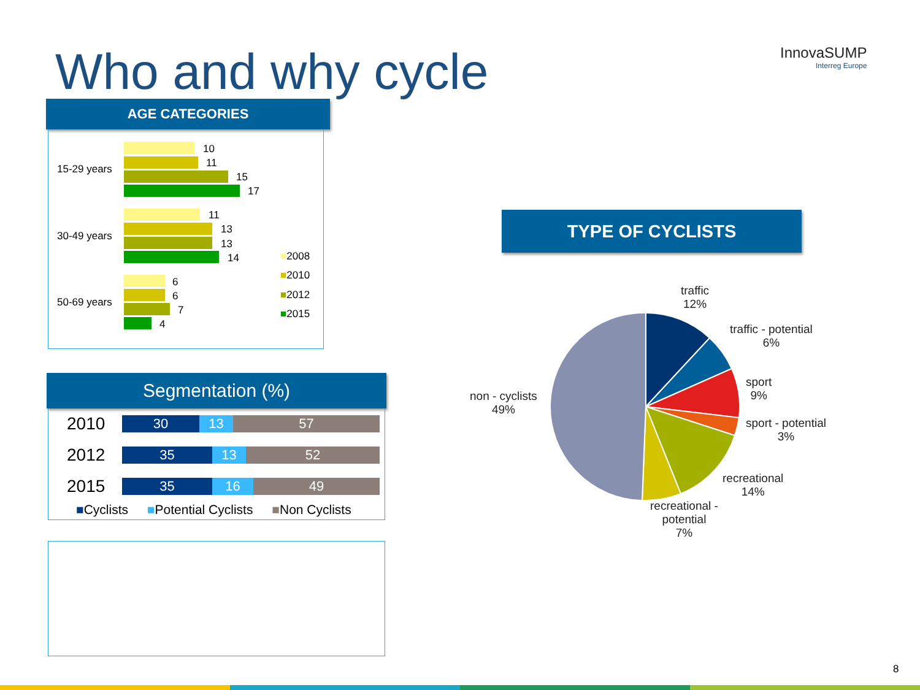Who and why cycle InnovaSUMP
Interreg Europe
15-29 years
10
11
15
17
30-49 years
11
13
13
14
50-69 years
6
6
7
4
■2008
■2010
■2012
■2015
AGE CATEGORIES
2010
30 13 57
2012
35 13 52
2015
35 16 49
■Cyclists ■Potential Cyclists ■Non Cyclists
Segmentation (%)
TYPE OF CYCLISTS
traffic
12%
traffic - potential
6%
sport
9%
sport - potential
3%
recreational
14%
recreational -
potential
7%
non - cyclists
49%
8